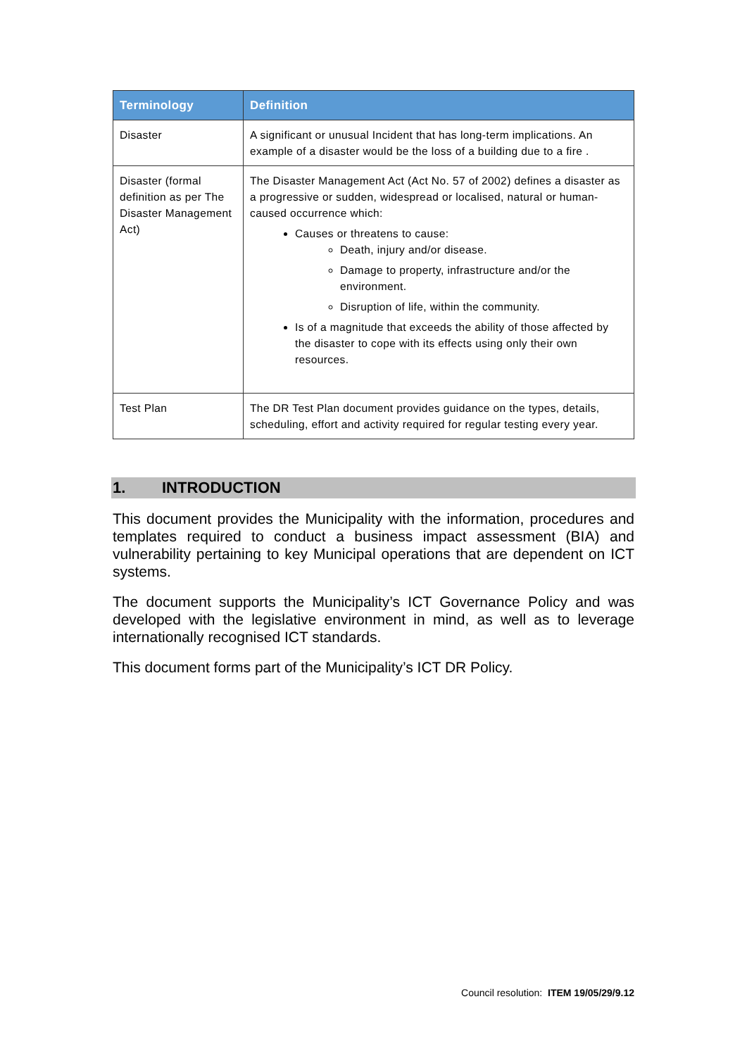| Terminology | Definition |
| --- | --- |
| Disaster | A significant or unusual Incident that has long-term implications. An example of a disaster would be the loss of a building due to a fire . |
| Disaster (formal definition as per The Disaster Management Act) | The Disaster Management Act (Act No. 57 of 2002) defines a disaster as a progressive or sudden, widespread or localised, natural or human-caused occurrence which: Causes or threatens to cause: Death, injury and/or disease. Damage to property, infrastructure and/or the environment. Disruption of life, within the community. Is of a magnitude that exceeds the ability of those affected by the disaster to cope with its effects using only their own resources. |
| Test Plan | The DR Test Plan document provides guidance on the types, details, scheduling, effort and activity required for regular testing every year. |
1. INTRODUCTION
This document provides the Municipality with the information, procedures and templates required to conduct a business impact assessment (BIA) and vulnerability pertaining to key Municipal operations that are dependent on ICT systems.
The document supports the Municipality’s ICT Governance Policy and was developed with the legislative environment in mind, as well as to leverage internationally recognised ICT standards.
This document forms part of the Municipality’s ICT DR Policy.
Council resolution: ITEM 19/05/29/9.12